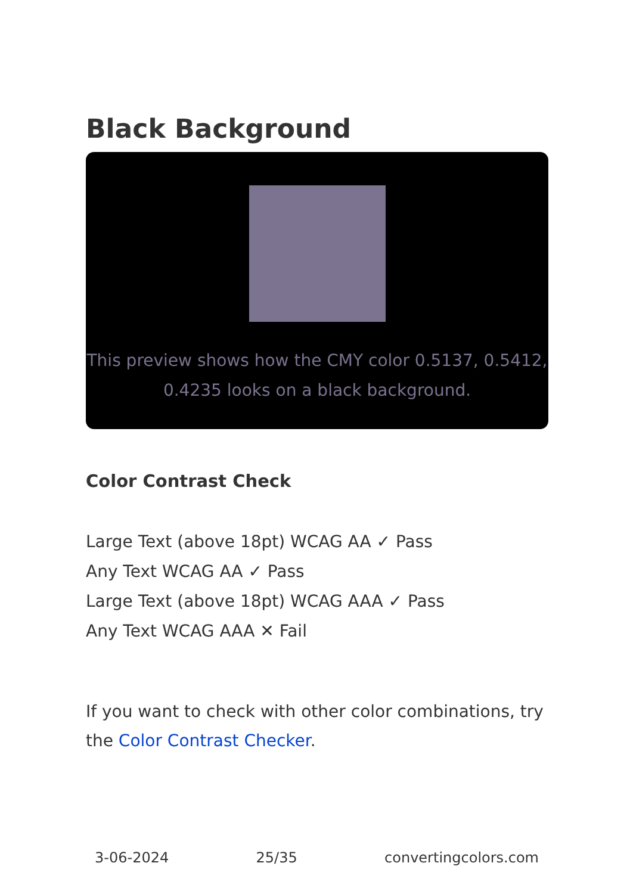Black Background
This preview shows how the CMY color 0.5137, 0.5412, 0.4235 looks on a black background.
Color Contrast Check
Large Text (above 18pt) WCAG AA ✓ Pass
Any Text WCAG AA ✓ Pass
Large Text (above 18pt) WCAG AAA ✓ Pass
Any Text WCAG AAA ✕ Fail
If you want to check with other color combinations, try the Color Contrast Checker.
3-06-2024 25/35 convertingcolors.com